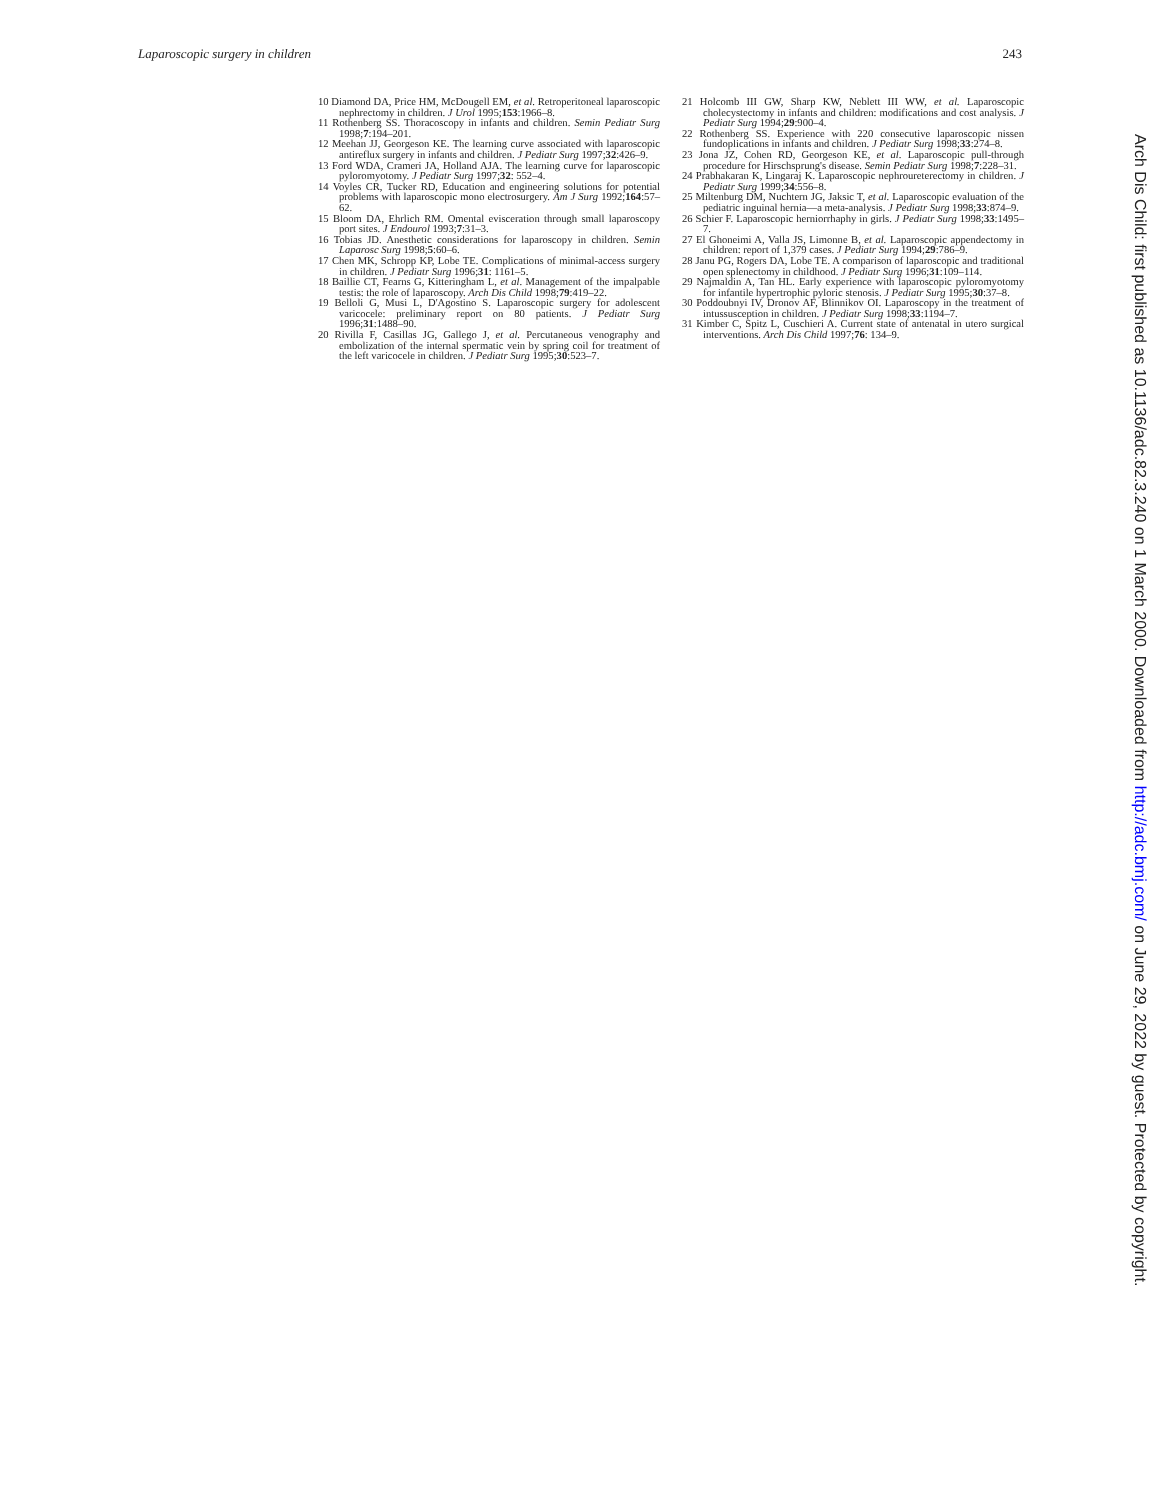Laparoscopic surgery in children 243
10 Diamond DA, Price HM, McDougell EM, et al. Retroperitoneal laparoscopic nephrectomy in children. J Urol 1995;153:1966–8.
11 Rothenberg SS. Thoracoscopy in infants and children. Semin Pediatr Surg 1998;7:194–201.
12 Meehan JJ, Georgeson KE. The learning curve associated with laparoscopic antireflux surgery in infants and children. J Pediatr Surg 1997;32:426–9.
13 Ford WDA, Crameri JA, Holland AJA. The learning curve for laparoscopic pyloromyotomy. J Pediatr Surg 1997;32: 552–4.
14 Voyles CR, Tucker RD, Education and engineering solutions for potential problems with laparoscopic mono electrosurgery. Am J Surg 1992;164:57–62.
15 Bloom DA, Ehrlich RM. Omental evisceration through small laparoscopy port sites. J Endourol 1993;7:31–3.
16 Tobias JD. Anesthetic considerations for laparoscopy in children. Semin Laparosc Surg 1998;5:60–6.
17 Chen MK, Schropp KP, Lobe TE. Complications of minimal-access surgery in children. J Pediatr Surg 1996;31: 1161–5.
18 Baillie CT, Fearns G, Kitteringham L, et al. Management of the impalpable testis: the role of laparoscopy. Arch Dis Child 1998;79:419–22.
19 Belloli G, Musi L, D'Agostino S. Laparoscopic surgery for adolescent varicocele: preliminary report on 80 patients. J Pediatr Surg 1996;31:1488–90.
20 Rivilla F, Casillas JG, Gallego J, et al. Percutaneous venography and embolization of the internal spermatic vein by spring coil for treatment of the left varicocele in children. J Pediatr Surg 1995;30:523–7.
21 Holcomb III GW, Sharp KW, Neblett III WW, et al. Laparoscopic cholecystectomy in infants and children: modifications and cost analysis. J Pediatr Surg 1994;29:900–4.
22 Rothenberg SS. Experience with 220 consecutive laparoscopic nissen fundoplications in infants and children. J Pediatr Surg 1998;33:274–8.
23 Jona JZ, Cohen RD, Georgeson KE, et al. Laparoscopic pull-through procedure for Hirschsprung's disease. Semin Pediatr Surg 1998;7:228–31.
24 Prabhakaran K, Lingaraj K. Laparoscopic nephroureterectomy in children. J Pediatr Surg 1999;34:556–8.
25 Miltenburg DM, Nuchtern JG, Jaksic T, et al. Laparoscopic evaluation of the pediatric inguinal hernia—a meta-analysis. J Pediatr Surg 1998;33:874–9.
26 Schier F. Laparoscopic herniorrhaphy in girls. J Pediatr Surg 1998;33:1495–7.
27 El Ghoneimi A, Valla JS, Limonne B, et al. Laparoscopic appendectomy in children: report of 1,379 cases. J Pediatr Surg 1994;29:786–9.
28 Janu PG, Rogers DA, Lobe TE. A comparison of laparoscopic and traditional open splenectomy in childhood. J Pediatr Surg 1996;31:109–114.
29 Najmaldin A, Tan HL. Early experience with laparoscopic pyloromyotomy for infantile hypertrophic pyloric stenosis. J Pediatr Surg 1995;30:37–8.
30 Poddoubnyi IV, Dronov AF, Blinnikov OI. Laparoscopy in the treatment of intussusception in children. J Pediatr Surg 1998;33:1194–7.
31 Kimber C, Spitz L, Cuschieri A. Current state of antenatal in utero surgical interventions. Arch Dis Child 1997;76: 134–9.
Arch Dis Child: first published as 10.1136/adc.82.3.240 on 1 March 2000. Downloaded from http://adc.bmj.com/ on June 29, 2022 by guest. Protected by copyright.